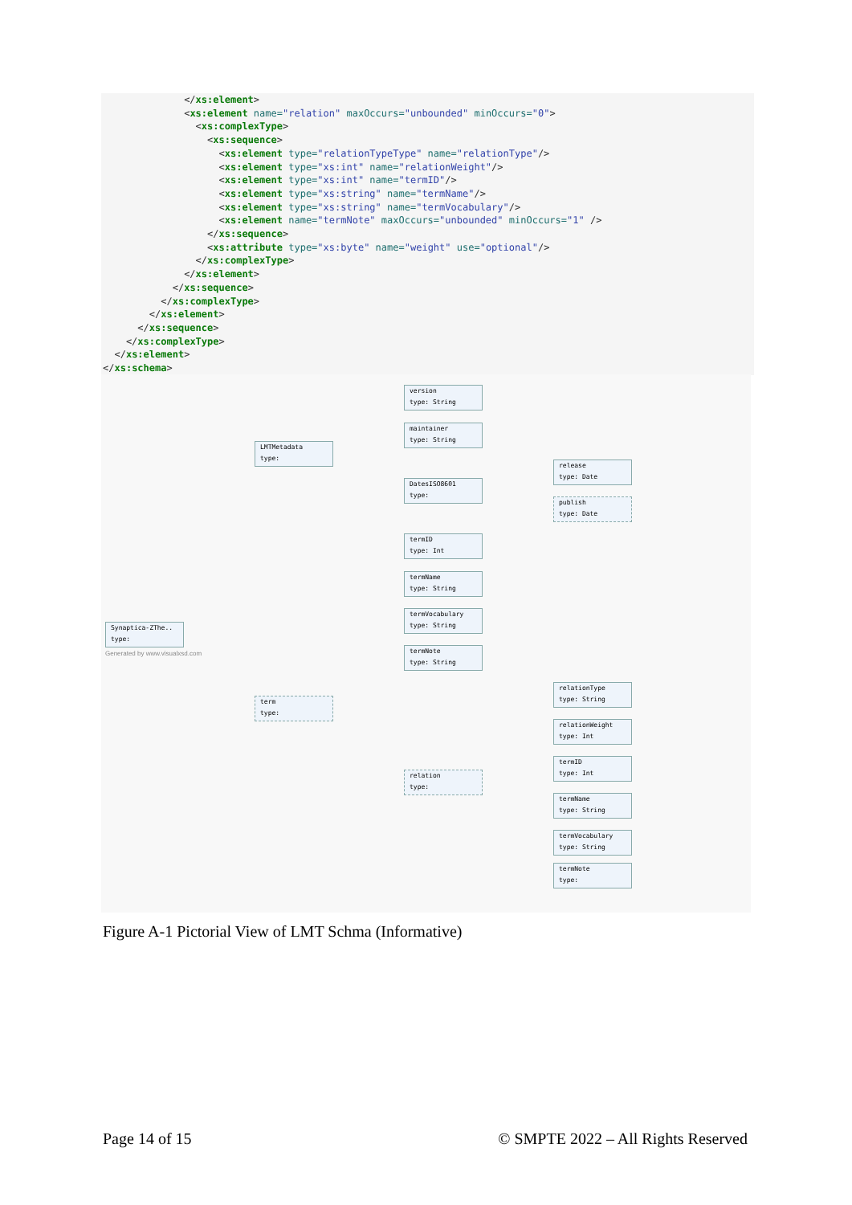</xs:element> <xs:element name="relation" maxOccurs="unbounded" minOccurs="0"> <xs:complexType> <xs:sequence> <xs:element type="relationTypeType" name="relationType"/> <xs:element type="xs:int" name="relationWeight"/> <xs:element type="xs:int" name="termID"/> <xs:element type="xs:string" name="termName"/> <xs:element type="xs:string" name="termVocabulary"/> <xs:element name="termNote" maxOccurs="unbounded" minOccurs="1" /> </xs:sequence> <xs:attribute type="xs:byte" name="weight" use="optional"/> </xs:complexType> </xs:element> </xs:sequence> </xs:complexType> </xs:element> </xs:sequence> </xs:complexType> </xs:element> </xs:schema>
Synaptica-ZThe..
type:
Generated by www.visualxsd.com
LMTMetadata
type:
term
type:
version
type: String
maintainer
type: String
DatesISO8601
type:
release
type: Date
publish
type: Date
termID
type: Int
termName
type: String
termVocabulary
type: String
termNote
type: String
relation
type:
relationType
type: String
relationWeight
type: Int
termID
type: Int
termName
type: String
termVocabulary
type: String
termNote
type:
Figure A-1 Pictorial View of LMT Schma (Informative)
Page 14 of 15
© SMPTE 2022 – All Rights Reserved